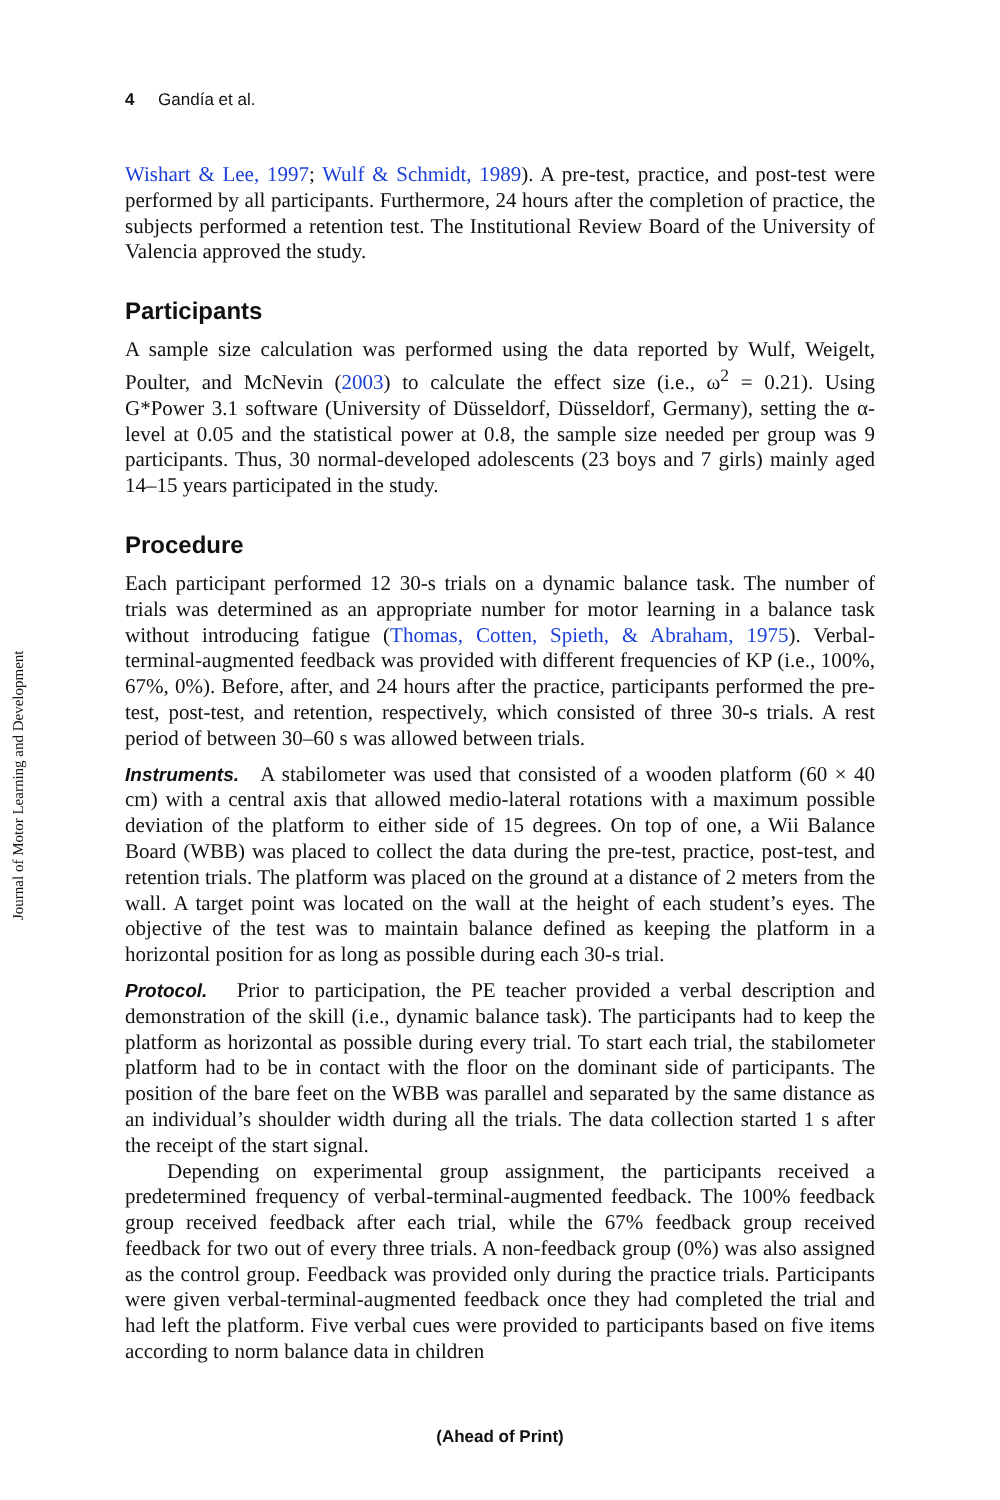Journal of Motor Learning and Development
4 Gandía et al.
Wishart & Lee, 1997; Wulf & Schmidt, 1989). A pre-test, practice, and post-test were performed by all participants. Furthermore, 24 hours after the completion of practice, the subjects performed a retention test. The Institutional Review Board of the University of Valencia approved the study.
Participants
A sample size calculation was performed using the data reported by Wulf, Weigelt, Poulter, and McNevin (2003) to calculate the effect size (i.e., ω<sup>2</sup> = 0.21). Using G*Power 3.1 software (University of Düsseldorf, Düsseldorf, Germany), setting the α-level at 0.05 and the statistical power at 0.8, the sample size needed per group was 9 participants. Thus, 30 normal-developed adolescents (23 boys and 7 girls) mainly aged 14–15 years participated in the study.
Procedure
Each participant performed 12 30-s trials on a dynamic balance task. The number of trials was determined as an appropriate number for motor learning in a balance task without introducing fatigue (Thomas, Cotten, Spieth, & Abraham, 1975). Verbal-terminal-augmented feedback was provided with different frequencies of KP (i.e., 100%, 67%, 0%). Before, after, and 24 hours after the practice, participants performed the pre-test, post-test, and retention, respectively, which consisted of three 30-s trials. A rest period of between 30–60 s was allowed between trials.
Instruments. A stabilometer was used that consisted of a wooden platform (60 × 40 cm) with a central axis that allowed medio-lateral rotations with a maximum possible deviation of the platform to either side of 15 degrees. On top of one, a Wii Balance Board (WBB) was placed to collect the data during the pre-test, practice, post-test, and retention trials. The platform was placed on the ground at a distance of 2 meters from the wall. A target point was located on the wall at the height of each student’s eyes. The objective of the test was to maintain balance defined as keeping the platform in a horizontal position for as long as possible during each 30-s trial.
Protocol. Prior to participation, the PE teacher provided a verbal description and demonstration of the skill (i.e., dynamic balance task). The participants had to keep the platform as horizontal as possible during every trial. To start each trial, the stabilometer platform had to be in contact with the floor on the dominant side of participants. The position of the bare feet on the WBB was parallel and separated by the same distance as an individual’s shoulder width during all the trials. The data collection started 1 s after the receipt of the start signal.
Depending on experimental group assignment, the participants received a predetermined frequency of verbal-terminal-augmented feedback. The 100% feedback group received feedback after each trial, while the 67% feedback group received feedback for two out of every three trials. A non-feedback group (0%) was also assigned as the control group. Feedback was provided only during the practice trials. Participants were given verbal-terminal-augmented feedback once they had completed the trial and had left the platform. Five verbal cues were provided to participants based on five items according to norm balance data in children
(Ahead of Print)